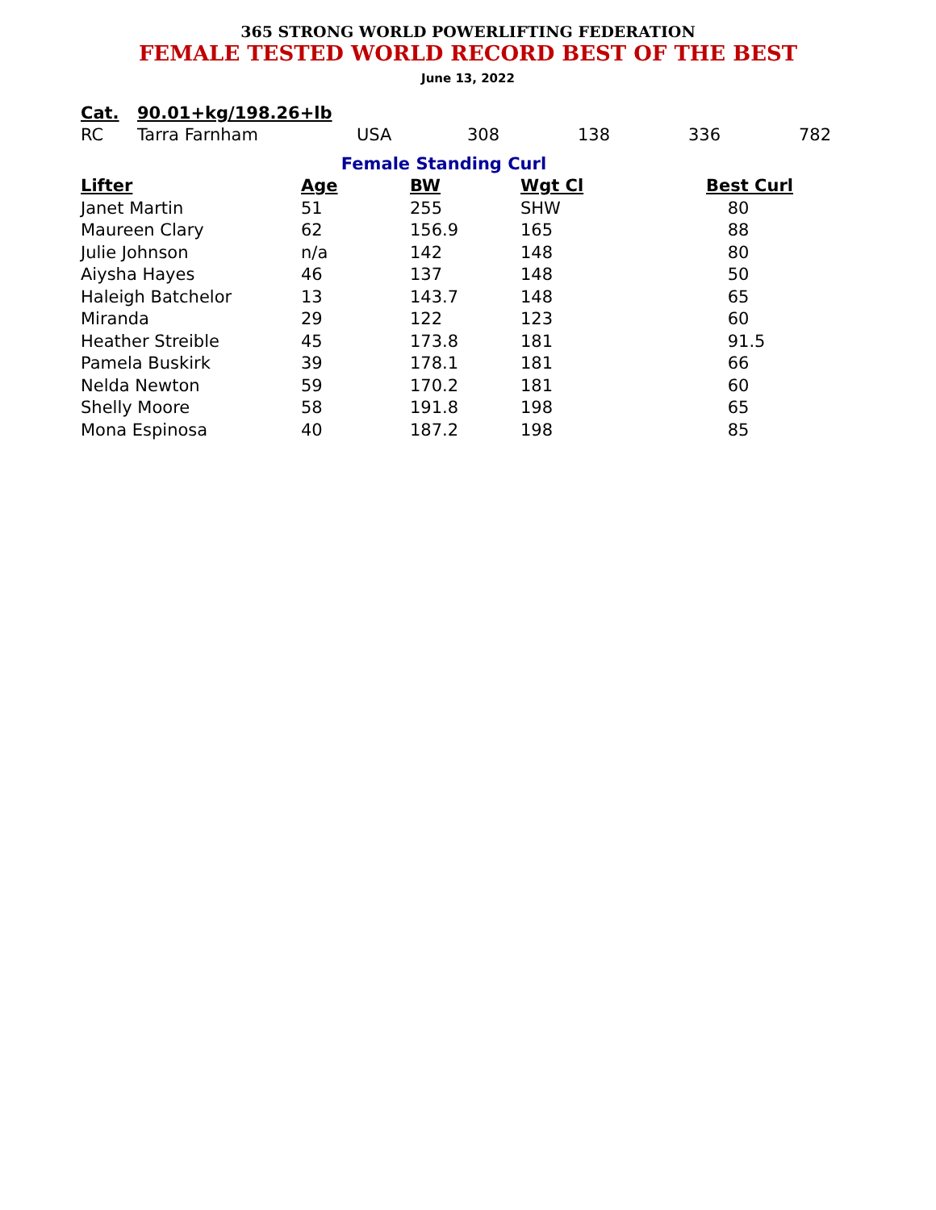365 STRONG WORLD POWERLIFTING FEDERATION
FEMALE TESTED WORLD RECORD BEST OF THE BEST
June 13, 2022
| Cat. | 90.01+kg/198.26+lb | | | | | |
| --- | --- | --- | --- | --- | --- | --- |
| RC | Tarra Farnham | USA | 308 | 138 | 336 | 782 |
| Female Standing Curl | | | | |
| Lifter | Age | BW | Wgt Cl | Best Curl |
| Janet Martin | 51 | 255 | SHW | 80 |
| Maureen Clary | 62 | 156.9 | 165 | 88 |
| Julie Johnson | n/a | 142 | 148 | 80 |
| Aiysha Hayes | 46 | 137 | 148 | 50 |
| Haleigh Batchelor | 13 | 143.7 | 148 | 65 |
| Miranda | 29 | 122 | 123 | 60 |
| Heather Streible | 45 | 173.8 | 181 | 91.5 |
| Pamela Buskirk | 39 | 178.1 | 181 | 66 |
| Nelda Newton | 59 | 170.2 | 181 | 60 |
| Shelly Moore | 58 | 191.8 | 198 | 65 |
| Mona Espinosa | 40 | 187.2 | 198 | 85 |